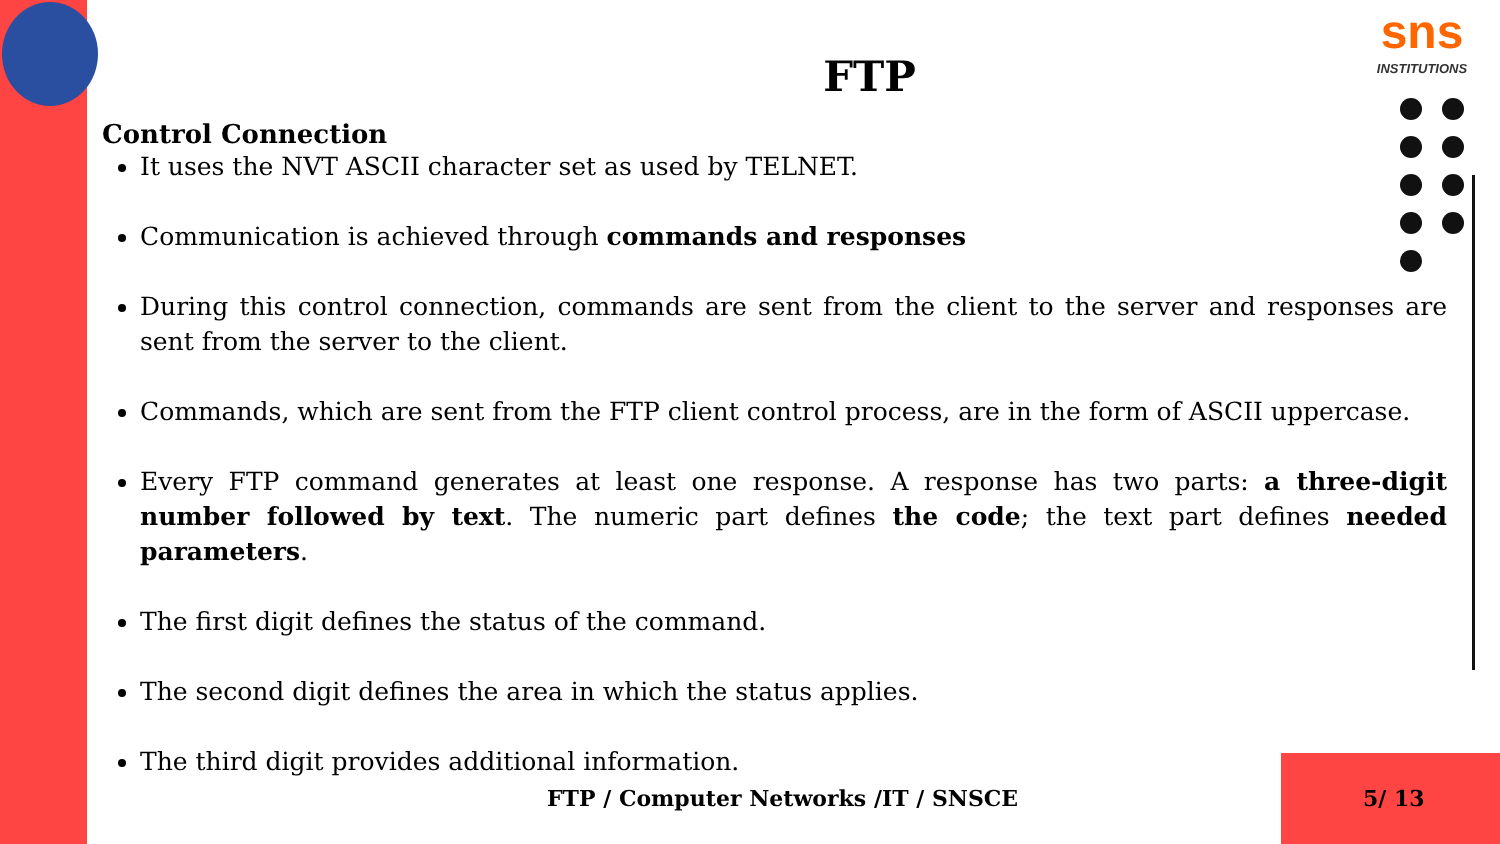sns
INSTITUTIONS
FTP
Control Connection
It uses the NVT ASCII character set as used by TELNET.
Communication is achieved through commands and responses
During this control connection, commands are sent from the client to the server and responses are sent from the server to the client.
Commands, which are sent from the FTP client control process, are in the form of ASCII uppercase.
Every FTP command generates at least one response. A response has two parts: a three-digit number followed by text. The numeric part defines the code; the text part defines needed parameters.
The first digit defines the status of the command.
The second digit defines the area in which the status applies.
The third digit provides additional information.
FTP / Computer Networks /IT / SNSCE 5/ 13